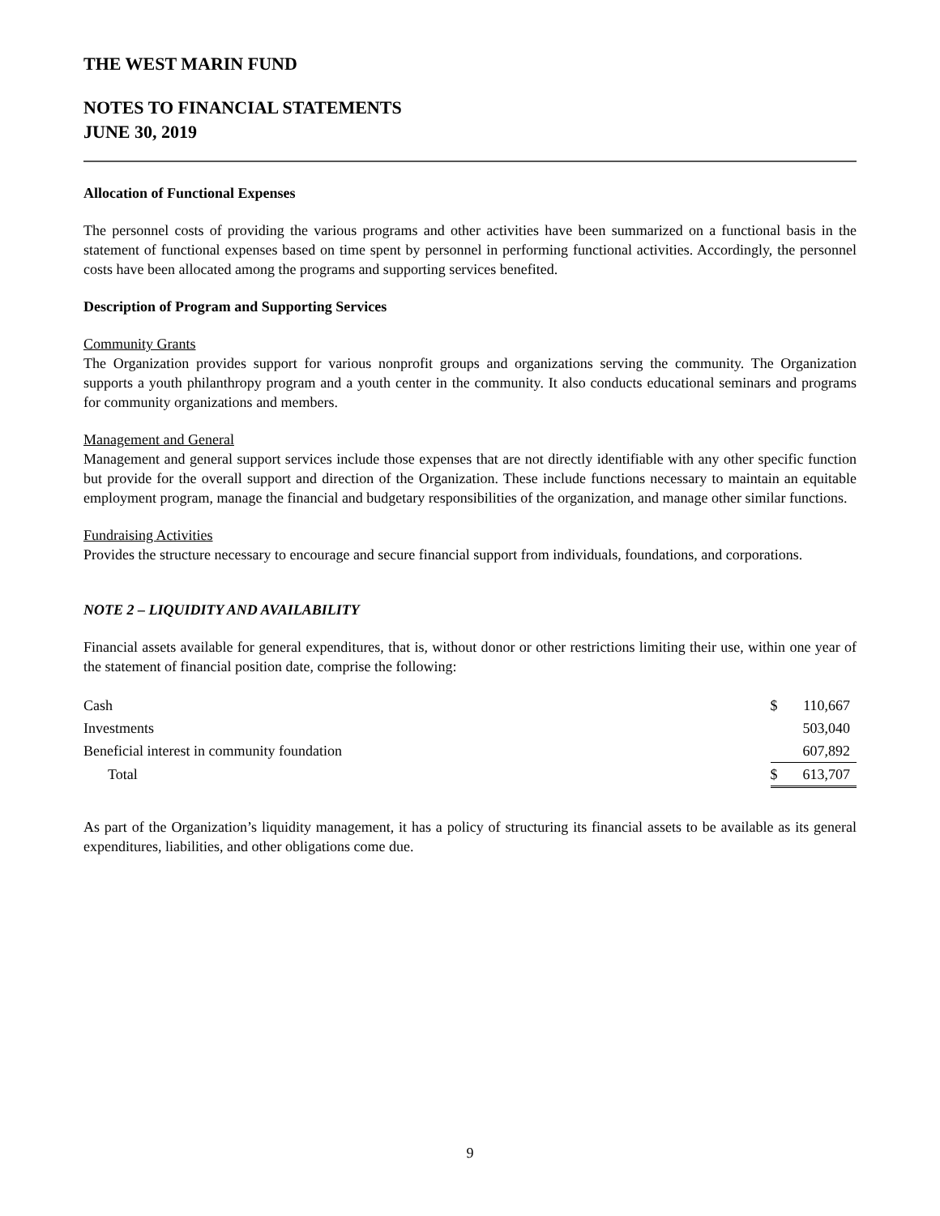THE WEST MARIN FUND
NOTES TO FINANCIAL STATEMENTS
JUNE 30, 2019
Allocation of Functional Expenses
The personnel costs of providing the various programs and other activities have been summarized on a functional basis in the statement of functional expenses based on time spent by personnel in performing functional activities. Accordingly, the personnel costs have been allocated among the programs and supporting services benefited.
Description of Program and Supporting Services
Community Grants
The Organization provides support for various nonprofit groups and organizations serving the community. The Organization supports a youth philanthropy program and a youth center in the community. It also conducts educational seminars and programs for community organizations and members.
Management and General
Management and general support services include those expenses that are not directly identifiable with any other specific function but provide for the overall support and direction of the Organization. These include functions necessary to maintain an equitable employment program, manage the financial and budgetary responsibilities of the organization, and manage other similar functions.
Fundraising Activities
Provides the structure necessary to encourage and secure financial support from individuals, foundations, and corporations.
NOTE 2 – LIQUIDITY AND AVAILABILITY
Financial assets available for general expenditures, that is, without donor or other restrictions limiting their use, within one year of the statement of financial position date, comprise the following:
| Cash | $ | 110,667 |
| Investments | | 503,040 |
| Beneficial interest in community foundation | | 607,892 |
| Total | $ | 613,707 |
As part of the Organization’s liquidity management, it has a policy of structuring its financial assets to be available as its general expenditures, liabilities, and other obligations come due.
9